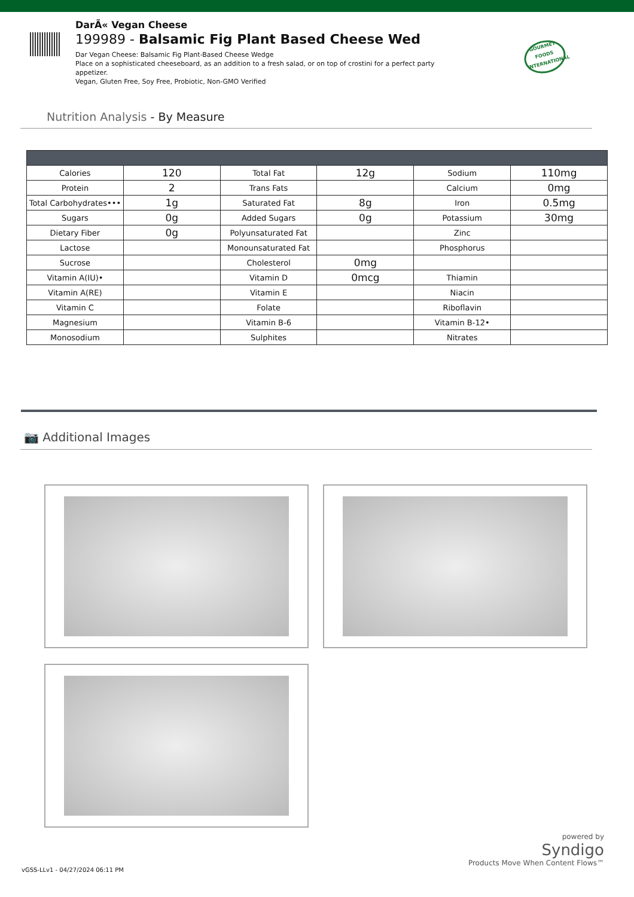DarÃ« Vegan Cheese
199989 - Balsamic Fig Plant Based Cheese Wed
Dar Vegan Cheese: Balsamic Fig Plant-Based Cheese Wedge
Place on a sophisticated cheeseboard, as an addition to a fresh salad, or on top of crostini for a perfect party appetizer.
Vegan, Gluten Free, Soy Free, Probiotic, Non-GMO Verified
GOURMET FOODS INTERNATIONAL
Nutrition Analysis - By Measure
| Calories | 120 | Total Fat | 12g | Sodium | 110mg |
| Protein | 2 | Trans Fats | | Calcium | 0mg |
| Total Carbohydrates••• | 1g | Saturated Fat | 8g | Iron | 0.5mg |
| Sugars | 0g | Added Sugars | 0g | Potassium | 30mg |
| Dietary Fiber | 0g | Polyunsaturated Fat | | Zinc | |
| Lactose | | Monounsaturated Fat | | Phosphorus | |
| Sucrose | | Cholesterol | 0mg | | |
| Vitamin A(IU)• | | Vitamin D | 0mcg | Thiamin | |
| Vitamin A(RE) | | Vitamin E | | Niacin | |
| Vitamin C | | Folate | | Riboflavin | |
| Magnesium | | Vitamin B-6 | | Vitamin B-12• | |
| Monosodium | | Sulphites | | Nitrates | |
📷 Additional Images
powered by
Syndigo
Products Move When Content Flows™
vGSS-LLv1 - 04/27/2024 06:11 PM